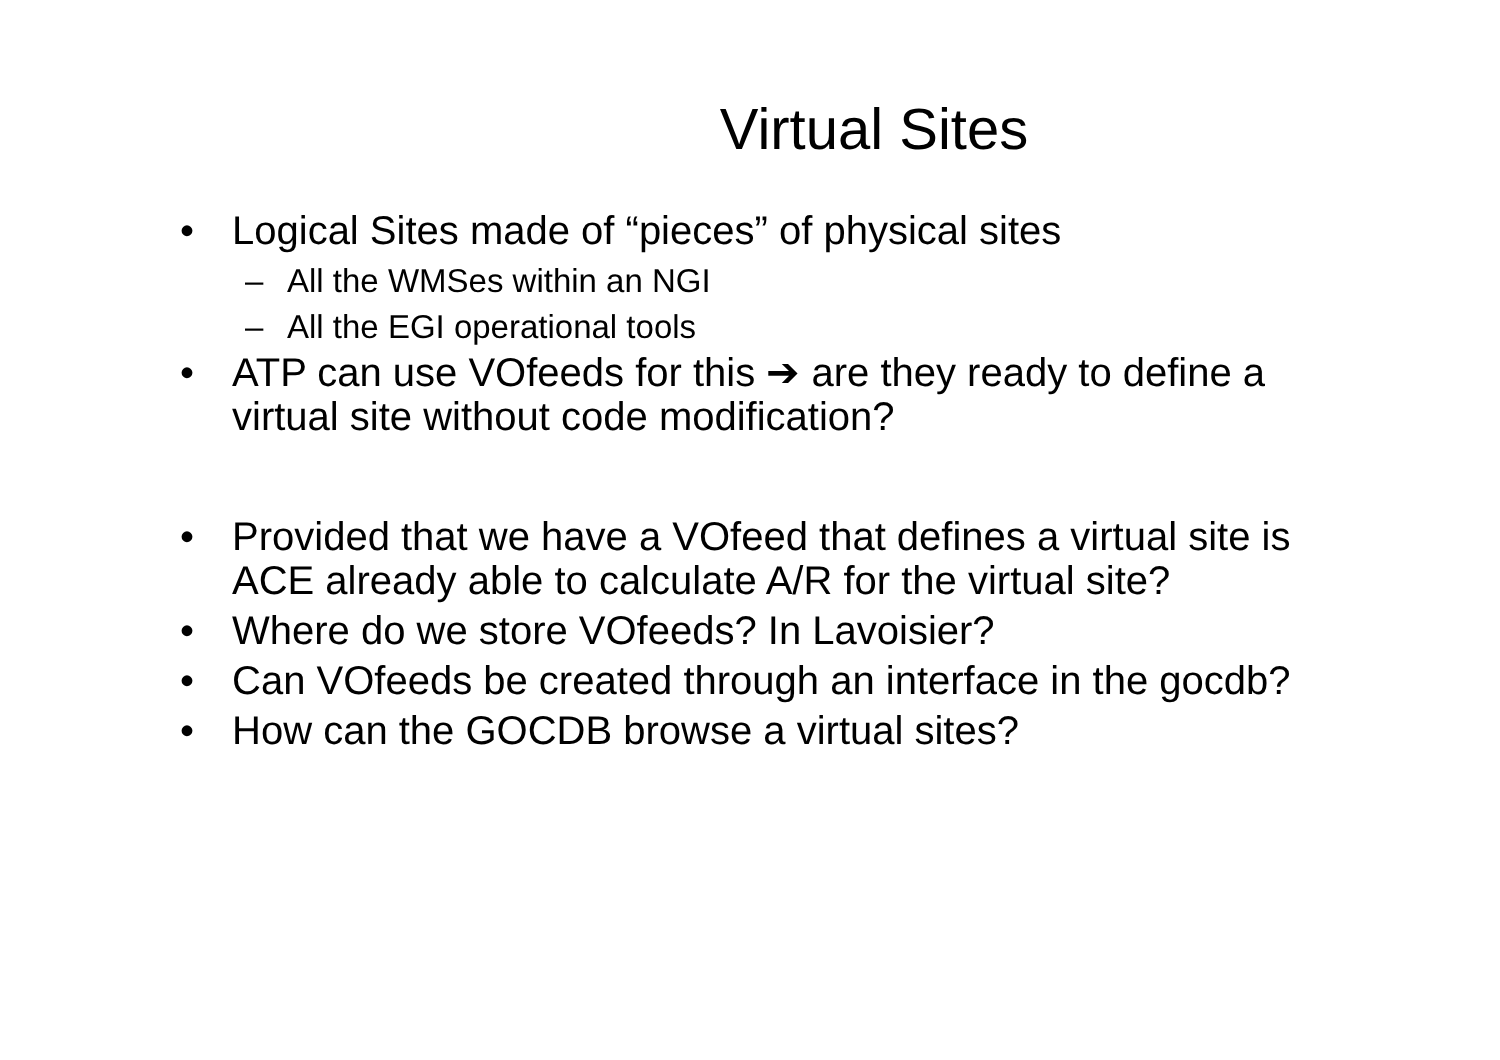Virtual Sites
• Logical Sites made of “pieces” of physical sites
– All the WMSes within an NGI
– All the EGI operational tools
• ATP can use VOfeeds for this ➔ are they ready to define a virtual site without code modification?
• Provided that we have a VOfeed that defines a virtual site is ACE already able to calculate A/R for the virtual site?
• Where do we store VOfeeds? In Lavoisier?
• Can VOfeeds be created through an interface in the gocdb?
• How can the GOCDB browse a virtual sites?